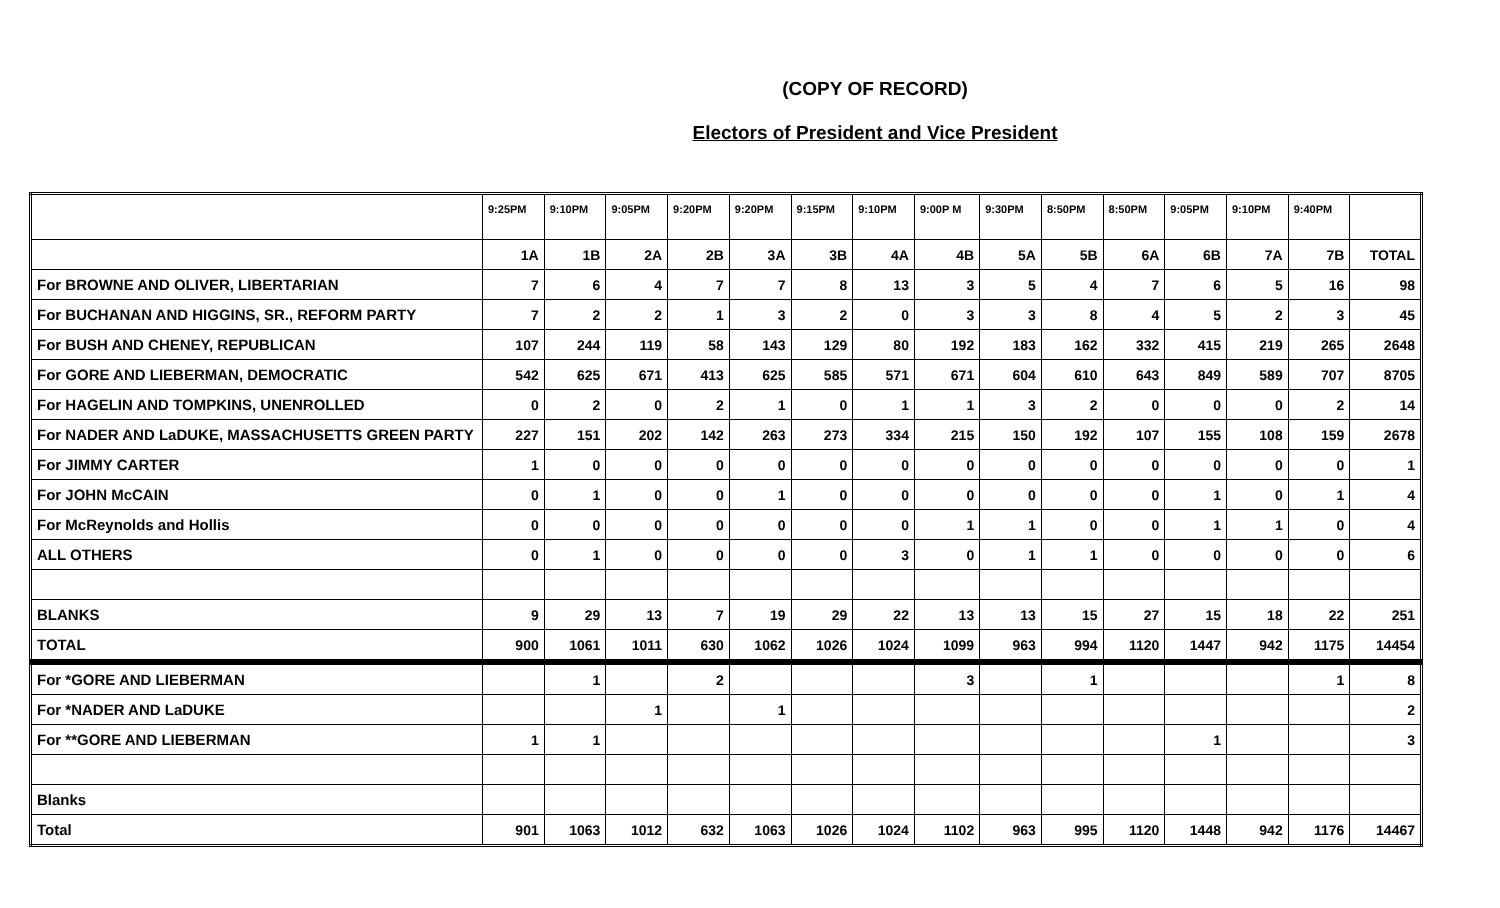(COPY OF RECORD)
Electors of President and Vice President
| | 9:25PM | 9:10PM | 9:05PM | 9:20PM | 9:20PM | 9:15PM | 9:10PM | 9:00P M | 9:30PM | 8:50PM | 8:50PM | 9:05PM | 9:10PM | 9:40PM | |
| | 1A | 1B | 2A | 2B | 3A | 3B | 4A | 4B | 5A | 5B | 6A | 6B | 7A | 7B | TOTAL |
| For BROWNE AND OLIVER, LIBERTARIAN | 7 | 6 | 4 | 7 | 7 | 8 | 13 | 3 | 5 | 4 | 7 | 6 | 5 | 16 | 98 |
| For BUCHANAN AND HIGGINS, SR., REFORM PARTY | 7 | 2 | 2 | 1 | 3 | 2 | 0 | 3 | 3 | 8 | 4 | 5 | 2 | 3 | 45 |
| For BUSH AND CHENEY, REPUBLICAN | 107 | 244 | 119 | 58 | 143 | 129 | 80 | 192 | 183 | 162 | 332 | 415 | 219 | 265 | 2648 |
| For GORE AND LIEBERMAN, DEMOCRATIC | 542 | 625 | 671 | 413 | 625 | 585 | 571 | 671 | 604 | 610 | 643 | 849 | 589 | 707 | 8705 |
| For HAGELIN AND TOMPKINS, UNENROLLED | 0 | 2 | 0 | 2 | 1 | 0 | 1 | 1 | 3 | 2 | 0 | 0 | 0 | 2 | 14 |
| For NADER AND LaDUKE, MASSACHUSETTS GREEN PARTY | 227 | 151 | 202 | 142 | 263 | 273 | 334 | 215 | 150 | 192 | 107 | 155 | 108 | 159 | 2678 |
| For JIMMY CARTER | 1 | 0 | 0 | 0 | 0 | 0 | 0 | 0 | 0 | 0 | 0 | 0 | 0 | 0 | 1 |
| For JOHN McCAIN | 0 | 1 | 0 | 0 | 1 | 0 | 0 | 0 | 0 | 0 | 0 | 1 | 0 | 1 | 4 |
| For McReynolds and Hollis | 0 | 0 | 0 | 0 | 0 | 0 | 0 | 1 | 1 | 0 | 0 | 1 | 1 | 0 | 4 |
| ALL OTHERS | 0 | 1 | 0 | 0 | 0 | 0 | 3 | 0 | 1 | 1 | 0 | 0 | 0 | 0 | 6 |
| BLANKS | 9 | 29 | 13 | 7 | 19 | 29 | 22 | 13 | 13 | 15 | 27 | 15 | 18 | 22 | 251 |
| TOTAL | 900 | 1061 | 1011 | 630 | 1062 | 1026 | 1024 | 1099 | 963 | 994 | 1120 | 1447 | 942 | 1175 | 14454 |
| For *GORE AND LIEBERMAN | | 1 | | 2 | | | | 3 | | 1 | | | | 1 | 8 |
| For *NADER AND LaDUKE | | | 1 | | 1 | | | | | | | | | | 2 |
| For **GORE AND LIEBERMAN | 1 | 1 | | | | | | | | | | 1 | | | 3 |
| Blanks | | | | | | | | | | | | | | | |
| Total | 901 | 1063 | 1012 | 632 | 1063 | 1026 | 1024 | 1102 | 963 | 995 | 1120 | 1448 | 942 | 1176 | 14467 |